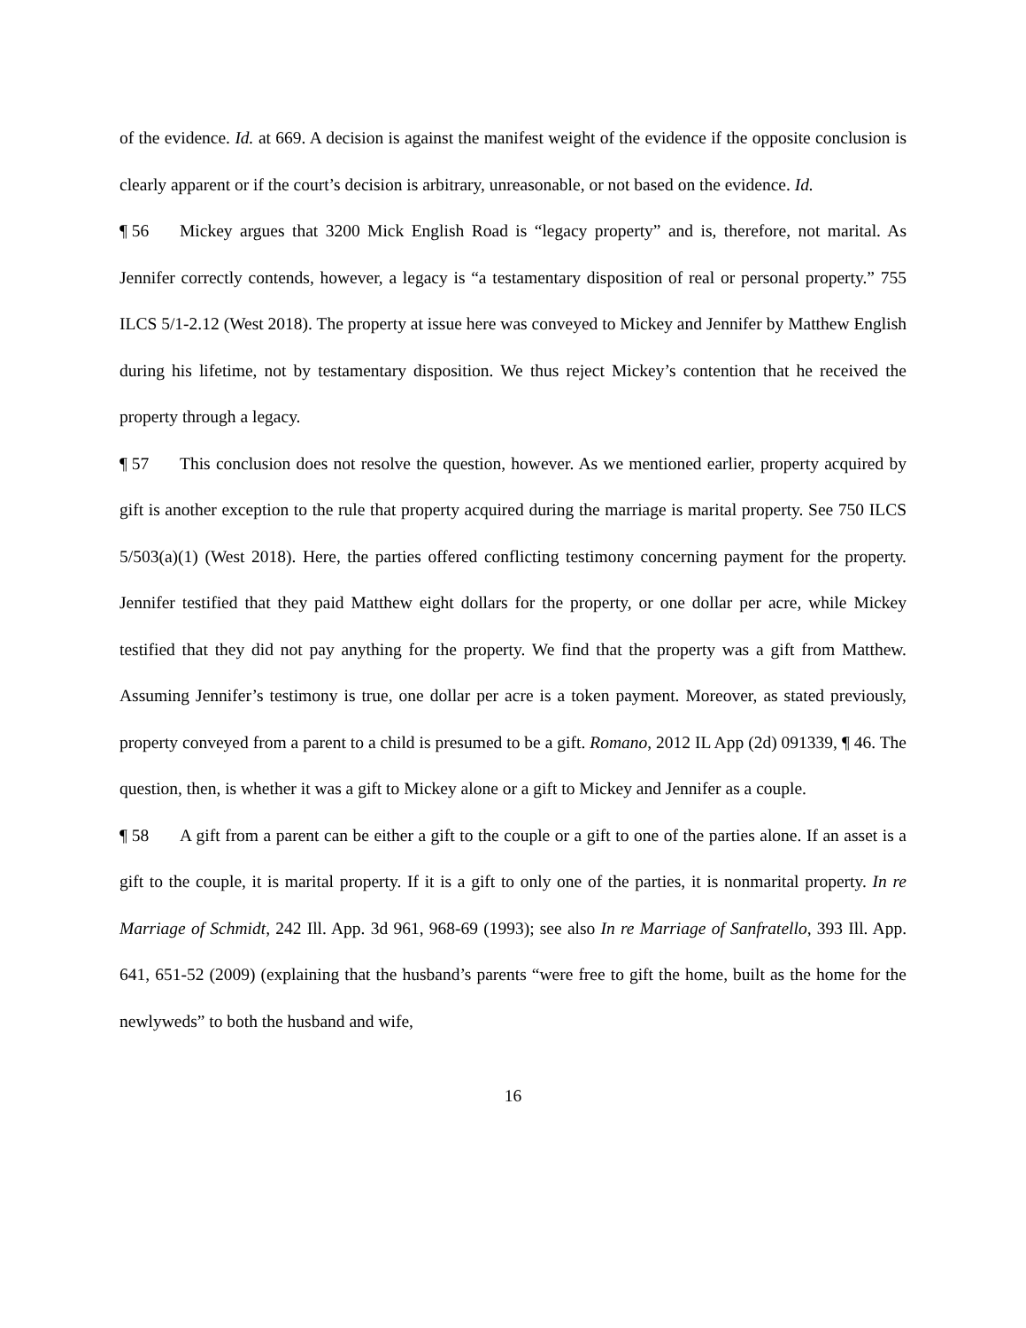of the evidence. Id. at 669. A decision is against the manifest weight of the evidence if the opposite conclusion is clearly apparent or if the court’s decision is arbitrary, unreasonable, or not based on the evidence. Id.
¶ 56 Mickey argues that 3200 Mick English Road is “legacy property” and is, therefore, not marital. As Jennifer correctly contends, however, a legacy is “a testamentary disposition of real or personal property.” 755 ILCS 5/1-2.12 (West 2018). The property at issue here was conveyed to Mickey and Jennifer by Matthew English during his lifetime, not by testamentary disposition. We thus reject Mickey’s contention that he received the property through a legacy.
¶ 57 This conclusion does not resolve the question, however. As we mentioned earlier, property acquired by gift is another exception to the rule that property acquired during the marriage is marital property. See 750 ILCS 5/503(a)(1) (West 2018). Here, the parties offered conflicting testimony concerning payment for the property. Jennifer testified that they paid Matthew eight dollars for the property, or one dollar per acre, while Mickey testified that they did not pay anything for the property. We find that the property was a gift from Matthew. Assuming Jennifer’s testimony is true, one dollar per acre is a token payment. Moreover, as stated previously, property conveyed from a parent to a child is presumed to be a gift. Romano, 2012 IL App (2d) 091339, ¶ 46. The question, then, is whether it was a gift to Mickey alone or a gift to Mickey and Jennifer as a couple.
¶ 58 A gift from a parent can be either a gift to the couple or a gift to one of the parties alone. If an asset is a gift to the couple, it is marital property. If it is a gift to only one of the parties, it is nonmarital property. In re Marriage of Schmidt, 242 Ill. App. 3d 961, 968-69 (1993); see also In re Marriage of Sanfratello, 393 Ill. App. 641, 651-52 (2009) (explaining that the husband’s parents “were free to gift the home, built as the home for the newlyweds” to both the husband and wife,
16